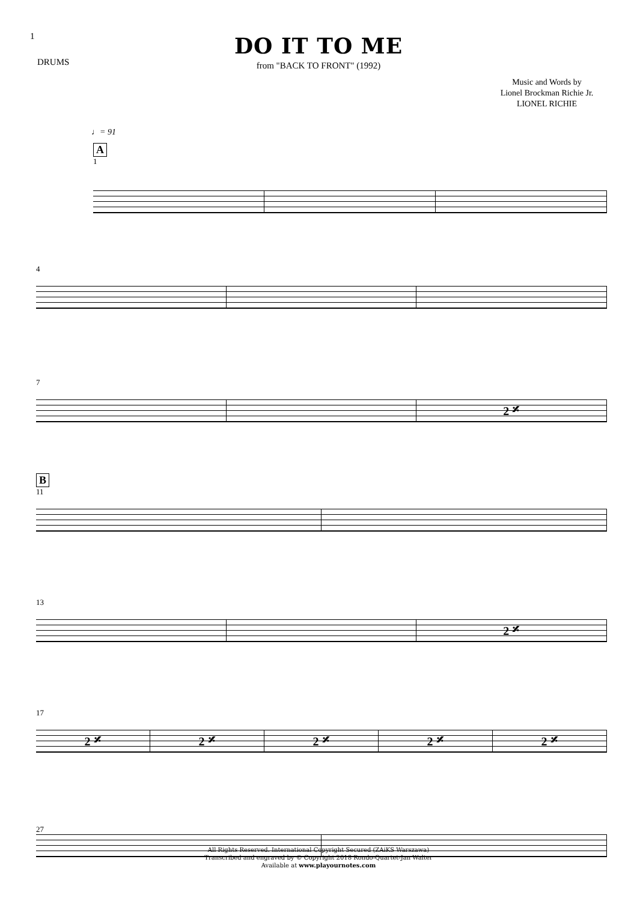1
DRUMS
DO IT TO ME
from "BACK TO FRONT" (1992)
Music and Words by
Lionel Brockman Richie Jr.
LIONEL RICHIE
♩= 91
A
1
4
7
2 𝄎
B
11
13
2 𝄎
17
2 𝄎 2 𝄎 2 𝄎 2 𝄎 2 𝄎
27
All Rights Reserved. International Copyright Secured (ZAiKS Warszawa)
Transcribed and engraved by © Copyright 2018 Rondo-Quartet-Jan Walter
Available at www.playournotes.com